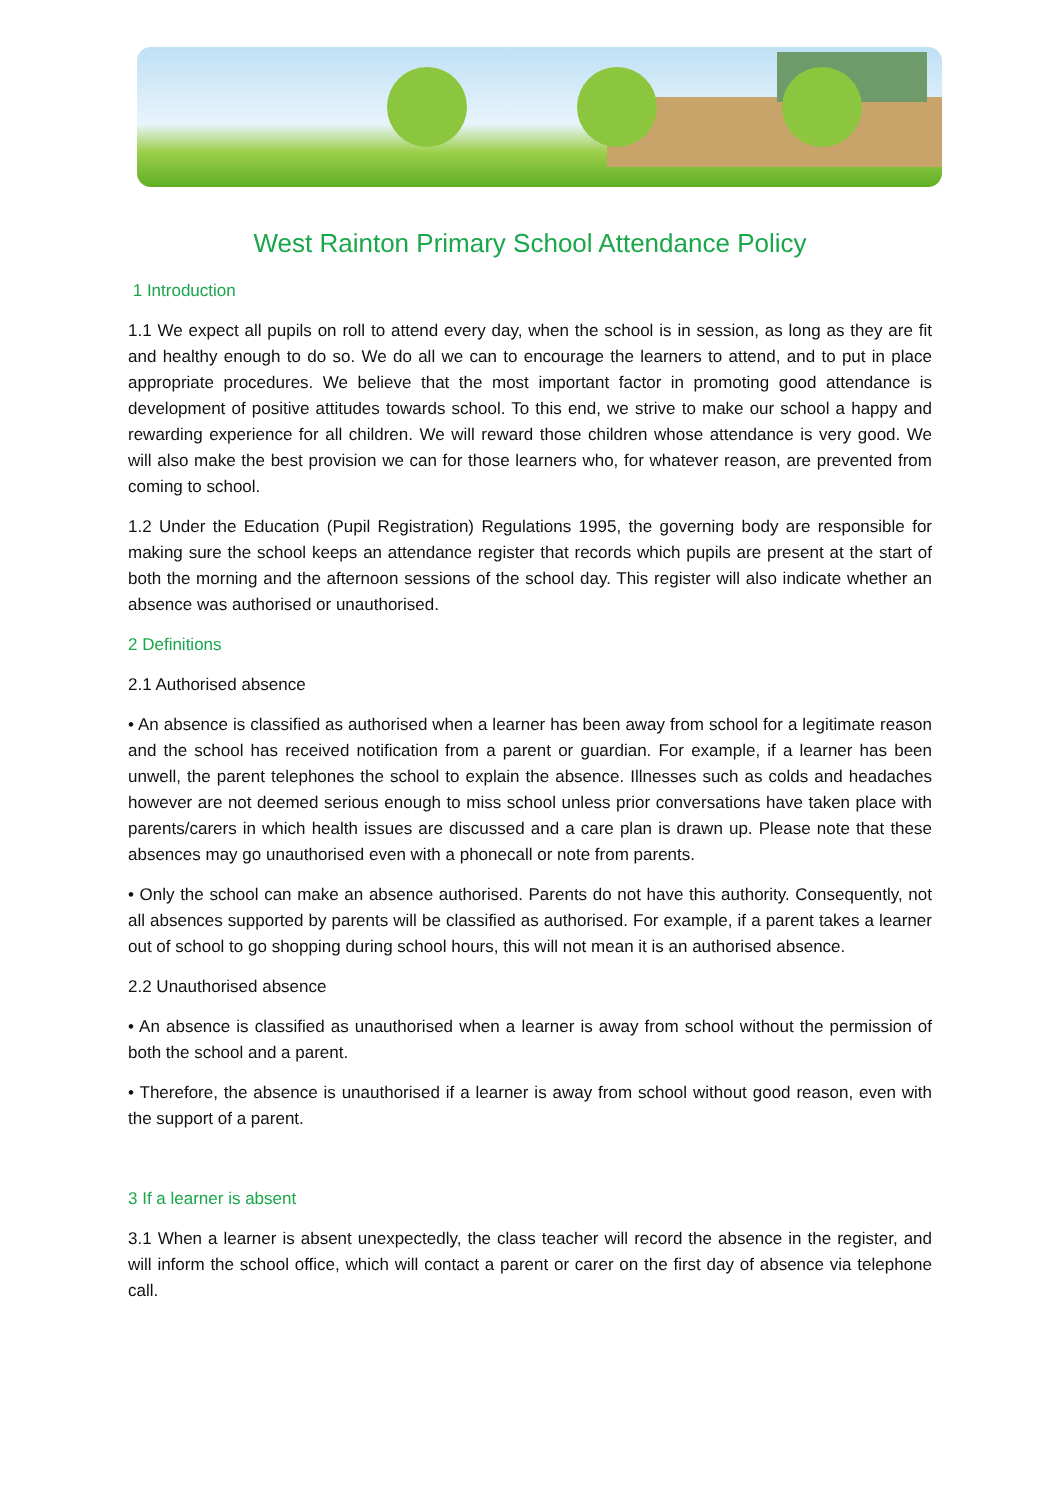West Rainton Primary School Attendance Policy
1 Introduction
1.1 We expect all pupils on roll to attend every day, when the school is in session, as long as they are fit and healthy enough to do so. We do all we can to encourage the learners to attend, and to put in place appropriate procedures. We believe that the most important factor in promoting good attendance is development of positive attitudes towards school. To this end, we strive to make our school a happy and rewarding experience for all children. We will reward those children whose attendance is very good. We will also make the best provision we can for those learners who, for whatever reason, are prevented from coming to school.
1.2 Under the Education (Pupil Registration) Regulations 1995, the governing body are responsible for making sure the school keeps an attendance register that records which pupils are present at the start of both the morning and the afternoon sessions of the school day. This register will also indicate whether an absence was authorised or unauthorised.
2 Definitions
2.1 Authorised absence
• An absence is classified as authorised when a learner has been away from school for a legitimate reason and the school has received notification from a parent or guardian. For example, if a learner has been unwell, the parent telephones the school to explain the absence. Illnesses such as colds and headaches however are not deemed serious enough to miss school unless prior conversations have taken place with parents/carers in which health issues are discussed and a care plan is drawn up. Please note that these absences may go unauthorised even with a phonecall or note from parents.
• Only the school can make an absence authorised. Parents do not have this authority. Consequently, not all absences supported by parents will be classified as authorised. For example, if a parent takes a learner out of school to go shopping during school hours, this will not mean it is an authorised absence.
2.2 Unauthorised absence
• An absence is classified as unauthorised when a learner is away from school without the permission of both the school and a parent.
• Therefore, the absence is unauthorised if a learner is away from school without good reason, even with the support of a parent.
3 If a learner is absent
3.1 When a learner is absent unexpectedly, the class teacher will record the absence in the register, and will inform the school office, which will contact a parent or carer on the first day of absence via telephone call.